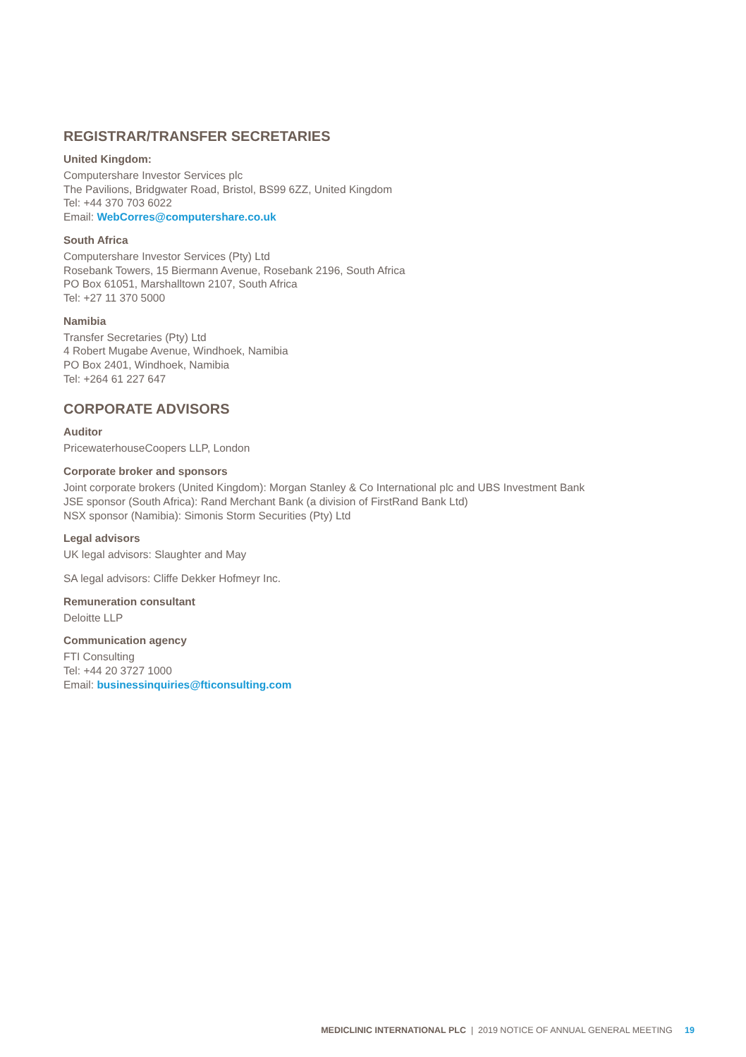REGISTRAR/TRANSFER SECRETARIES
United Kingdom:
Computershare Investor Services plc
The Pavilions, Bridgwater Road, Bristol, BS99 6ZZ, United Kingdom
Tel: +44 370 703 6022
Email: WebCorres@computershare.co.uk
South Africa
Computershare Investor Services (Pty) Ltd
Rosebank Towers, 15 Biermann Avenue, Rosebank 2196, South Africa
PO Box 61051, Marshalltown 2107, South Africa
Tel: +27 11 370 5000
Namibia
Transfer Secretaries (Pty) Ltd
4 Robert Mugabe Avenue, Windhoek, Namibia
PO Box 2401, Windhoek, Namibia
Tel: +264 61 227 647
CORPORATE ADVISORS
Auditor
PricewaterhouseCoopers LLP, London
Corporate broker and sponsors
Joint corporate brokers (United Kingdom): Morgan Stanley & Co International plc and UBS Investment Bank
JSE sponsor (South Africa): Rand Merchant Bank (a division of FirstRand Bank Ltd)
NSX sponsor (Namibia): Simonis Storm Securities (Pty) Ltd
Legal advisors
UK legal advisors: Slaughter and May
SA legal advisors: Cliffe Dekker Hofmeyr Inc.
Remuneration consultant
Deloitte LLP
Communication agency
FTI Consulting
Tel: +44 20 3727 1000
Email: businessinquiries@fticonsulting.com
MEDICLINIC INTERNATIONAL PLC | 2019 NOTICE OF ANNUAL GENERAL MEETING 19